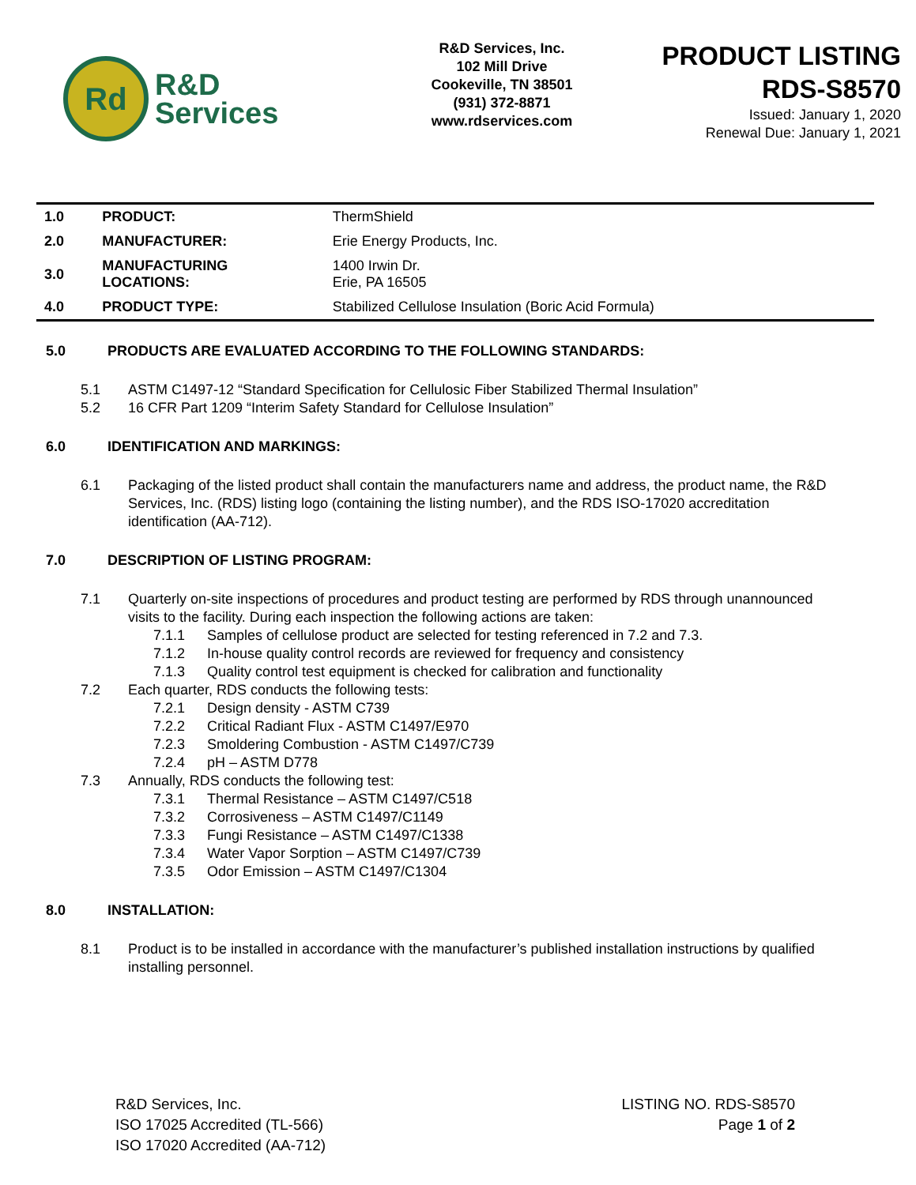Rd
R&D
Services
R&D Services, Inc.
102 Mill Drive
Cookeville, TN 38501
(931) 372-8871
www.rdservices.com
PRODUCT LISTING
RDS-S8570
Issued: January 1, 2020
Renewal Due: January 1, 2021
| 1.0 | PRODUCT: | ThermShield |
| 2.0 | MANUFACTURER: | Erie Energy Products, Inc. |
| 3.0 | MANUFACTURING LOCATIONS: | 1400 Irwin Dr. Erie, PA 16505 |
| 4.0 | PRODUCT TYPE: | Stabilized Cellulose Insulation (Boric Acid Formula) |
5.0 PRODUCTS ARE EVALUATED ACCORDING TO THE FOLLOWING STANDARDS:
5.1 ASTM C1497-12 “Standard Specification for Cellulosic Fiber Stabilized Thermal Insulation”
5.2 16 CFR Part 1209 “Interim Safety Standard for Cellulose Insulation”
6.0 IDENTIFICATION AND MARKINGS:
6.1 Packaging of the listed product shall contain the manufacturers name and address, the product name, the R&D Services, Inc. (RDS) listing logo (containing the listing number), and the RDS ISO-17020 accreditation identification (AA-712).
7.0 DESCRIPTION OF LISTING PROGRAM:
7.1 Quarterly on-site inspections of procedures and product testing are performed by RDS through unannounced visits to the facility. During each inspection the following actions are taken:
7.1.1 Samples of cellulose product are selected for testing referenced in 7.2 and 7.3.
7.1.2 In-house quality control records are reviewed for frequency and consistency
7.1.3 Quality control test equipment is checked for calibration and functionality
7.2 Each quarter, RDS conducts the following tests:
7.2.1 Design density - ASTM C739
7.2.2 Critical Radiant Flux - ASTM C1497/E970
7.2.3 Smoldering Combustion - ASTM C1497/C739
7.2.4 pH – ASTM D778
7.3 Annually, RDS conducts the following test:
7.3.1 Thermal Resistance – ASTM C1497/C518
7.3.2 Corrosiveness – ASTM C1497/C1149
7.3.3 Fungi Resistance – ASTM C1497/C1338
7.3.4 Water Vapor Sorption – ASTM C1497/C739
7.3.5 Odor Emission – ASTM C1497/C1304
8.0 INSTALLATION:
8.1 Product is to be installed in accordance with the manufacturer’s published installation instructions by qualified installing personnel.
R&D Services, Inc.
ISO 17025 Accredited (TL-566)
ISO 17020 Accredited (AA-712)
LISTING NO. RDS-S8570
Page 1 of 2